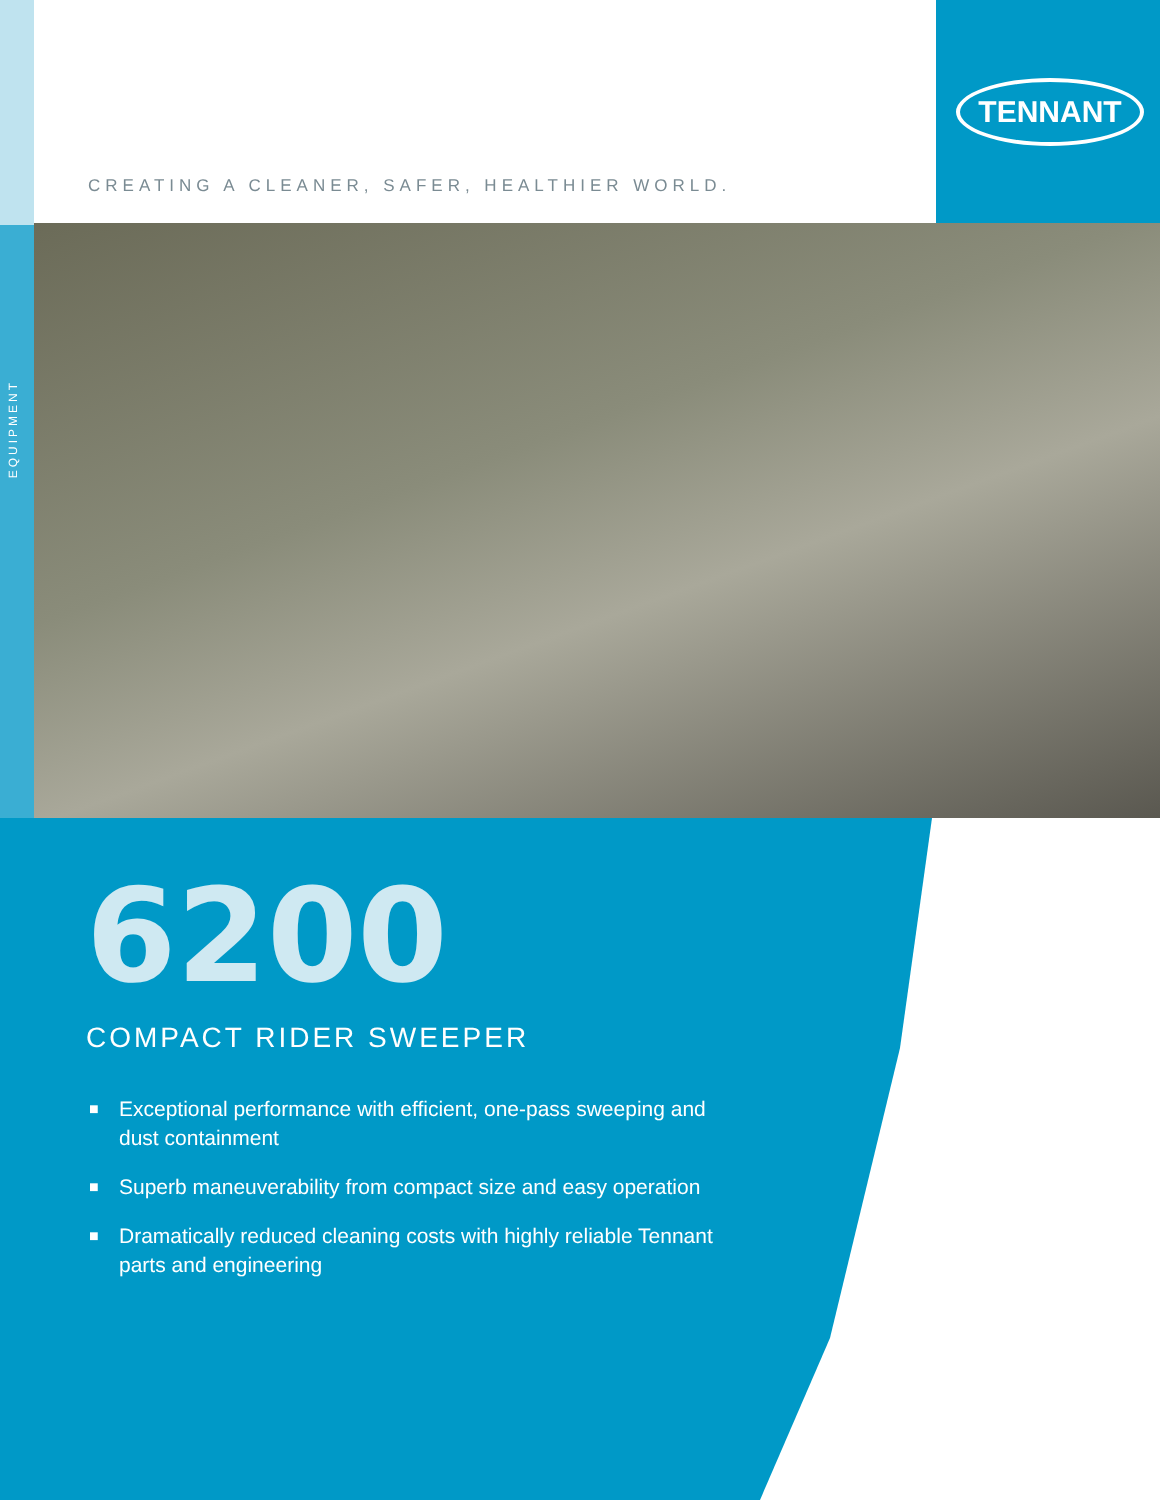EQUIPMENT
CREATING A CLEANER, SAFER, HEALTHIER WORLD.
TENNANT
6200
COMPACT RIDER SWEEPER
■ Exceptional performance with efficient, one-pass sweeping and dust containment
■ Superb maneuverability from compact size and easy operation
■ Dramatically reduced cleaning costs with highly reliable Tennant parts and engineering